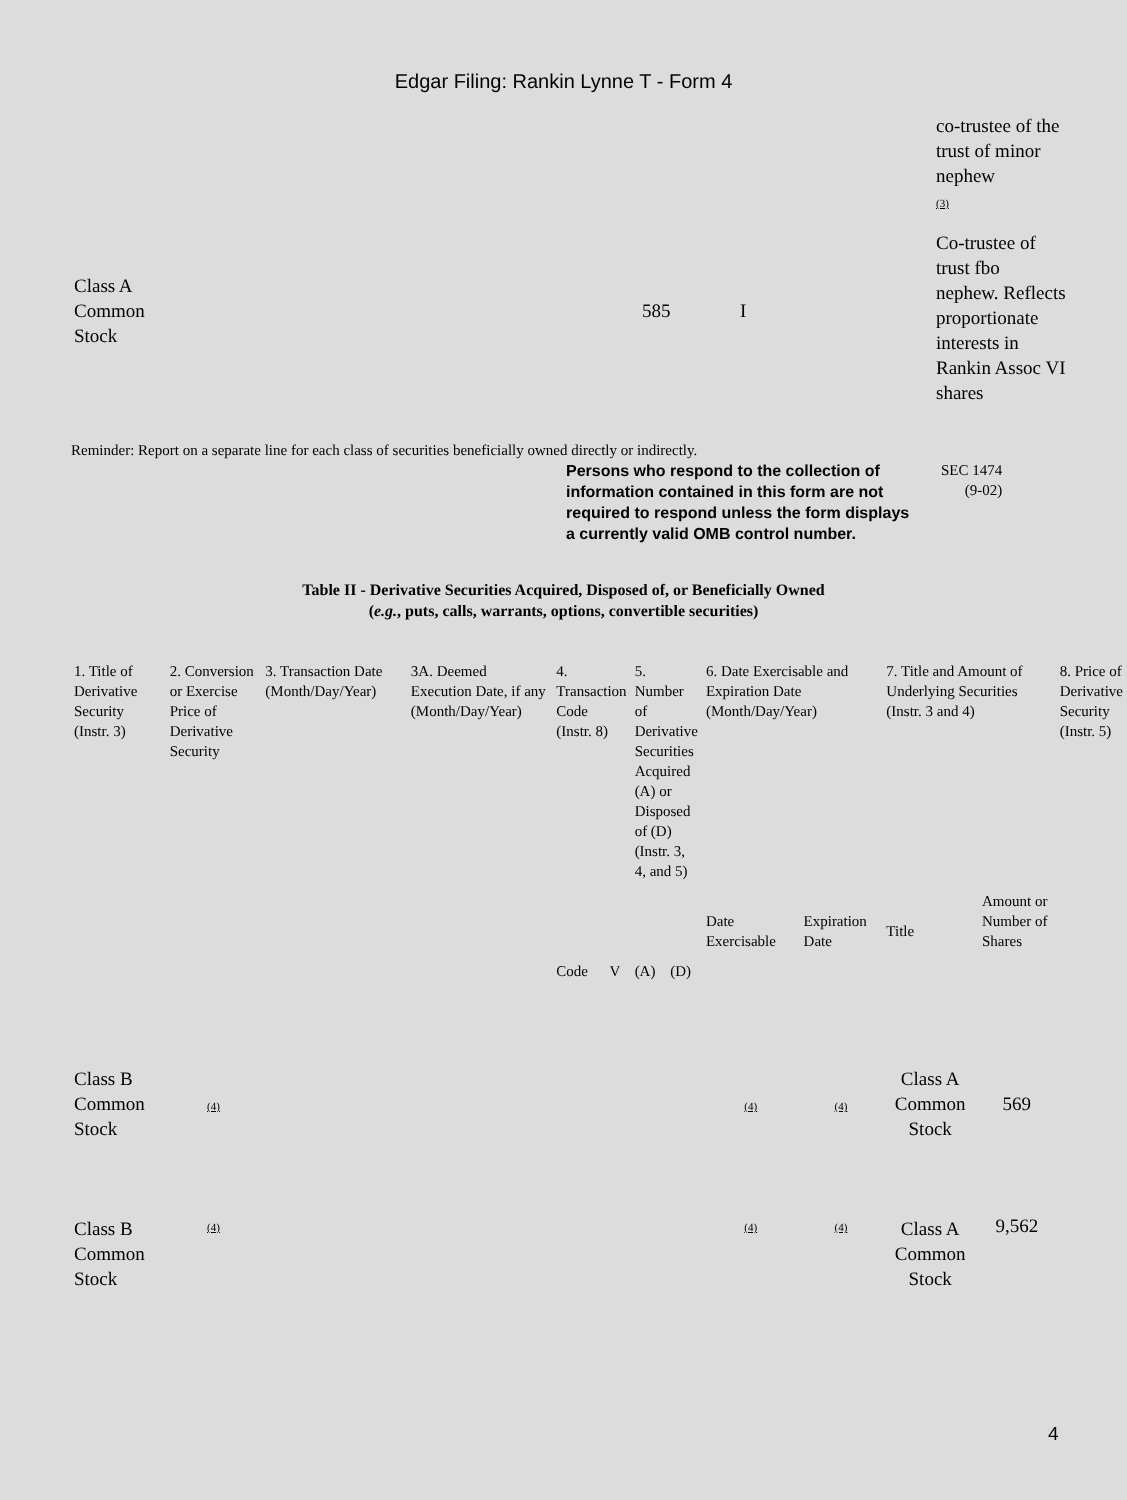Edgar Filing: Rankin Lynne T - Form 4
| | | | | co-trustee of the trust of minor nephew (3) |
| Class A Common Stock | 585 | I | | Co-trustee of trust fbo nephew. Reflects proportionate interests in Rankin Assoc VI shares |
Reminder: Report on a separate line for each class of securities beneficially owned directly or indirectly.
Persons who respond to the collection of information contained in this form are not required to respond unless the form displays a currently valid OMB control number.
SEC 1474
(9-02)
Table II - Derivative Securities Acquired, Disposed of, or Beneficially Owned
(e.g., puts, calls, warrants, options, convertible securities)
| 1. Title of Derivative Security (Instr. 3) | 2. Conversion or Exercise Price of Derivative Security | 3. Transaction Date (Month/Day/Year) | 3A. Deemed Execution Date, if any (Month/Day/Year) | 4. Transaction Code (Instr. 8) | | 5. Number of Derivative Securities Acquired (A) or Disposed of (D) (Instr. 3, 4, and 5) | | 6. Date Exercisable and Expiration Date (Month/Day/Year) | | 7. Title and Amount of Underlying Securities (Instr. 3 and 4) | | 8. Price of Derivative Security (Instr. 5) |
| --- | --- | --- | --- | --- | --- | --- | --- | --- | --- | --- | --- | --- |
| | | | | Code | V | (A) | (D) | Date Exercisable | Expiration Date | Title | Amount or Number of Shares | |
| Class B Common Stock | (4) | | | | | | | (4) | (4) | Class A Common Stock | 569 | |
| Class B Common Stock | (4) | | | | | | | (4) | (4) | Class A Common Stock | 9,562 | |
4